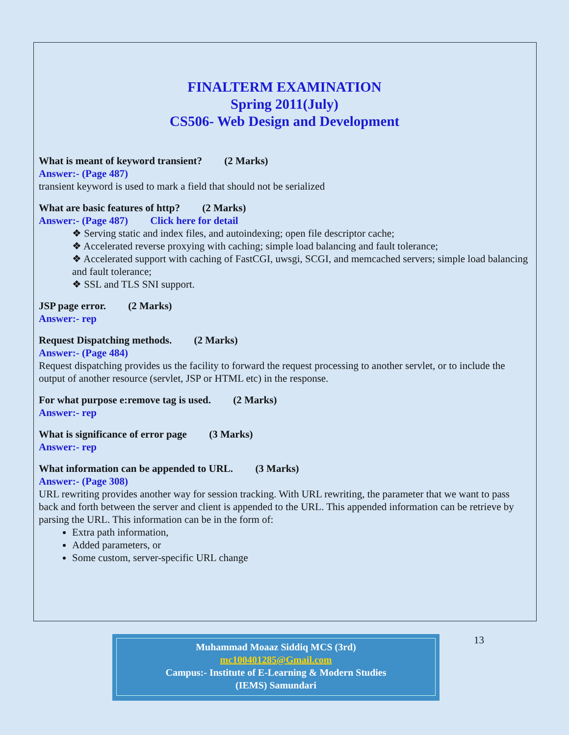FINALTERM EXAMINATION
Spring 2011(July)
CS506- Web Design and Development
What is meant of keyword transient? (2 Marks)
Answer:- (Page 487)
transient keyword is used to mark a field that should not be serialized
What are basic features of http? (2 Marks)
Answer:- (Page 487) Click here for detail
❖ Serving static and index files, and autoindexing; open file descriptor cache;
❖ Accelerated reverse proxying with caching; simple load balancing and fault tolerance;
❖ Accelerated support with caching of FastCGI, uwsgi, SCGI, and memcached servers; simple load balancing and fault tolerance;
❖ SSL and TLS SNI support.
JSP page error. (2 Marks)
Answer:- rep
Request Dispatching methods. (2 Marks)
Answer:- (Page 484)
Request dispatching provides us the facility to forward the request processing to another servlet, or to include the output of another resource (servlet, JSP or HTML etc) in the response.
For what purpose e:remove tag is used. (2 Marks)
Answer:- rep
What is significance of error page (3 Marks)
Answer:- rep
What information can be appended to URL. (3 Marks)
Answer:- (Page 308)
URL rewriting provides another way for session tracking. With URL rewriting, the parameter that we want to pass back and forth between the server and client is appended to the URL. This appended information can be retrieve by parsing the URL. This information can be in the form of:
Extra path information,
Added parameters, or
Some custom, server-specific URL change
Muhammad Moaaz Siddiq MCS (3rd)
mc100401285@Gmail.com
Campus:- Institute of E-Learning & Modern Studies
(IEMS) Samundari
13